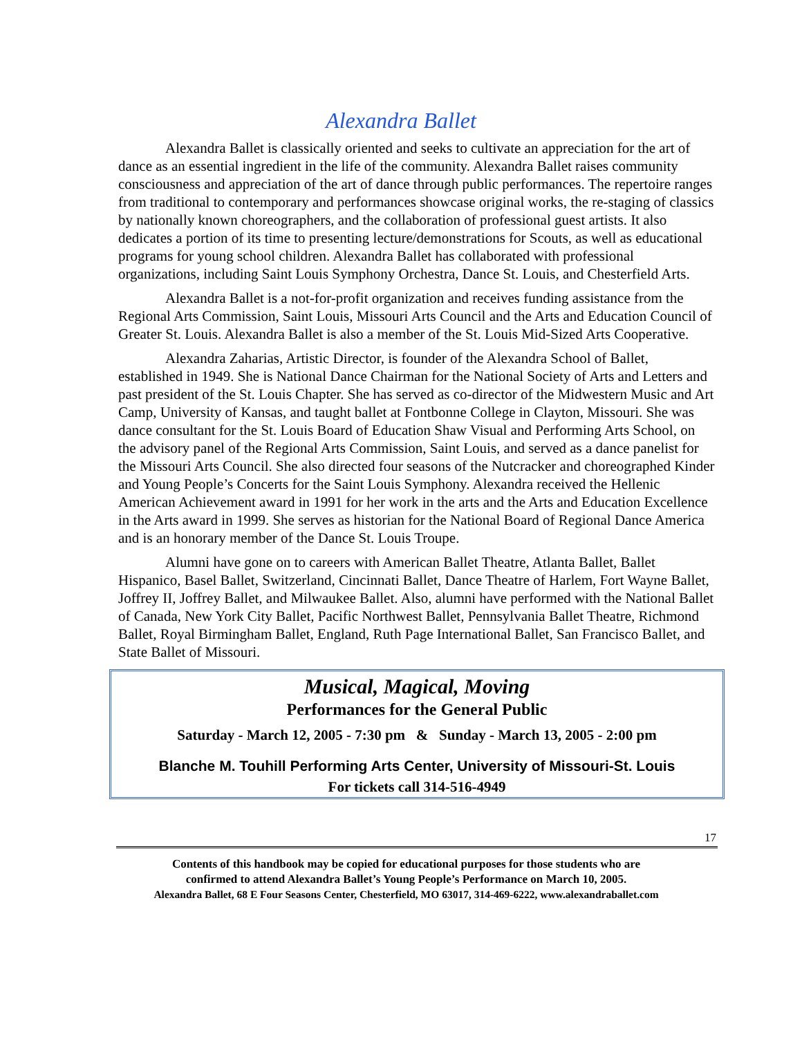Alexandra Ballet
Alexandra Ballet is classically oriented and seeks to cultivate an appreciation for the art of dance as an essential ingredient in the life of the community. Alexandra Ballet raises community consciousness and appreciation of the art of dance through public performances. The repertoire ranges from traditional to contemporary and performances showcase original works, the re-staging of classics by nationally known choreographers, and the collaboration of professional guest artists. It also dedicates a portion of its time to presenting lecture/demonstrations for Scouts, as well as educational programs for young school children. Alexandra Ballet has collaborated with professional organizations, including Saint Louis Symphony Orchestra, Dance St. Louis, and Chesterfield Arts.
Alexandra Ballet is a not-for-profit organization and receives funding assistance from the Regional Arts Commission, Saint Louis, Missouri Arts Council and the Arts and Education Council of Greater St. Louis. Alexandra Ballet is also a member of the St. Louis Mid-Sized Arts Cooperative.
Alexandra Zaharias, Artistic Director, is founder of the Alexandra School of Ballet, established in 1949. She is National Dance Chairman for the National Society of Arts and Letters and past president of the St. Louis Chapter. She has served as co-director of the Midwestern Music and Art Camp, University of Kansas, and taught ballet at Fontbonne College in Clayton, Missouri. She was dance consultant for the St. Louis Board of Education Shaw Visual and Performing Arts School, on the advisory panel of the Regional Arts Commission, Saint Louis, and served as a dance panelist for the Missouri Arts Council. She also directed four seasons of the Nutcracker and choreographed Kinder and Young People’s Concerts for the Saint Louis Symphony. Alexandra received the Hellenic American Achievement award in 1991 for her work in the arts and the Arts and Education Excellence in the Arts award in 1999. She serves as historian for the National Board of Regional Dance America and is an honorary member of the Dance St. Louis Troupe.
Alumni have gone on to careers with American Ballet Theatre, Atlanta Ballet, Ballet Hispanico, Basel Ballet, Switzerland, Cincinnati Ballet, Dance Theatre of Harlem, Fort Wayne Ballet, Joffrey II, Joffrey Ballet, and Milwaukee Ballet. Also, alumni have performed with the National Ballet of Canada, New York City Ballet, Pacific Northwest Ballet, Pennsylvania Ballet Theatre, Richmond Ballet, Royal Birmingham Ballet, England, Ruth Page International Ballet, San Francisco Ballet, and State Ballet of Missouri.
Musical, Magical, Moving
Performances for the General Public
Saturday - March 12, 2005 - 7:30 pm & Sunday - March 13, 2005 - 2:00 pm
Blanche M. Touhill Performing Arts Center, University of Missouri-St. Louis
For tickets call 314-516-4949
17
Contents of this handbook may be copied for educational purposes for those students who are
confirmed to attend Alexandra Ballet’s Young People’s Performance on March 10, 2005.
Alexandra Ballet, 68 E Four Seasons Center, Chesterfield, MO 63017, 314-469-6222, www.alexandraballet.com